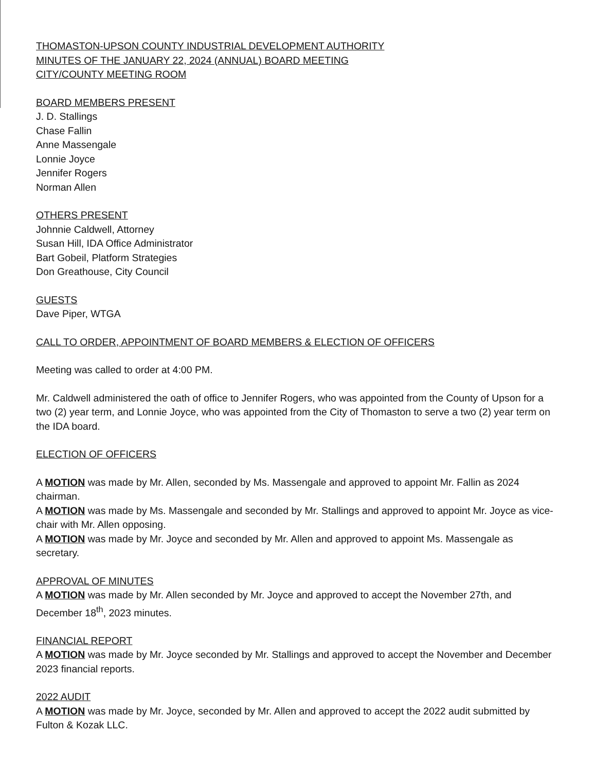THOMASTON-UPSON COUNTY INDUSTRIAL DEVELOPMENT AUTHORITY
MINUTES OF THE JANUARY 22, 2024 (ANNUAL) BOARD MEETING
CITY/COUNTY MEETING ROOM
BOARD MEMBERS PRESENT
J. D. Stallings
Chase Fallin
Anne Massengale
Lonnie Joyce
Jennifer Rogers
Norman Allen
OTHERS PRESENT
Johnnie Caldwell, Attorney
Susan Hill, IDA Office Administrator
Bart Gobeil, Platform Strategies
Don Greathouse, City Council
GUESTS
Dave Piper, WTGA
CALL TO ORDER, APPOINTMENT OF BOARD MEMBERS & ELECTION OF OFFICERS
Meeting was called to order at 4:00 PM.
Mr. Caldwell administered the oath of office to Jennifer Rogers, who was appointed from the County of Upson for a two (2) year term, and Lonnie Joyce, who was appointed from the City of Thomaston to serve a two (2) year term on the IDA board.
ELECTION OF OFFICERS
A MOTION was made by Mr. Allen, seconded by Ms. Massengale and approved to appoint Mr. Fallin as 2024 chairman.
A MOTION was made by Ms. Massengale and seconded by Mr. Stallings and approved to appoint Mr. Joyce as vice-chair with Mr. Allen opposing.
A MOTION was made by Mr. Joyce and seconded by Mr. Allen and approved to appoint Ms. Massengale as secretary.
APPROVAL OF MINUTES
A MOTION was made by Mr. Allen seconded by Mr. Joyce and approved to accept the November 27th, and December 18<sup>th</sup>, 2023 minutes.
FINANCIAL REPORT
A MOTION was made by Mr. Joyce seconded by Mr. Stallings and approved to accept the November and December 2023 financial reports.
2022 AUDIT
A MOTION was made by Mr. Joyce, seconded by Mr. Allen and approved to accept the 2022 audit submitted by Fulton & Kozak LLC.